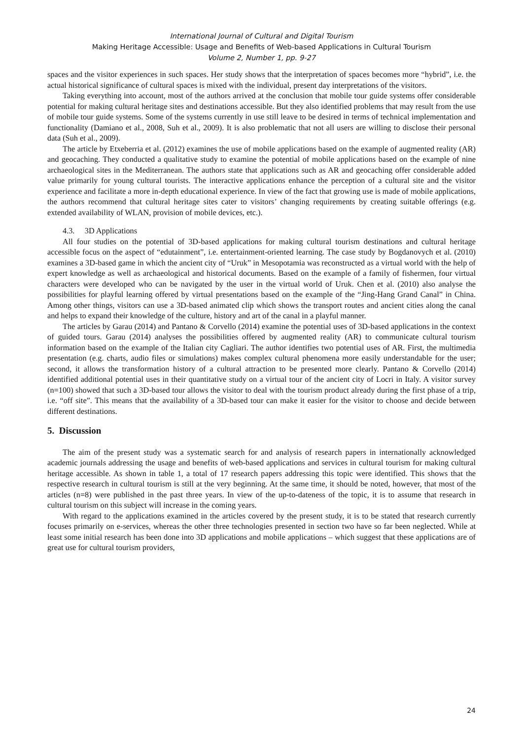International Journal of Cultural and Digital Tourism
Making Heritage Accessible: Usage and Benefits of Web-based Applications in Cultural Tourism
Volume 2, Number 1, pp. 9-27
spaces and the visitor experiences in such spaces. Her study shows that the interpretation of spaces becomes more “hybrid”, i.e. the actual historical significance of cultural spaces is mixed with the individual, present day interpretations of the visitors.
Taking everything into account, most of the authors arrived at the conclusion that mobile tour guide systems offer considerable potential for making cultural heritage sites and destinations accessible. But they also identified problems that may result from the use of mobile tour guide systems. Some of the systems currently in use still leave to be desired in terms of technical implementation and functionality (Damiano et al., 2008, Suh et al., 2009). It is also problematic that not all users are willing to disclose their personal data (Suh et al., 2009).
The article by Etxeberria et al. (2012) examines the use of mobile applications based on the example of augmented reality (AR) and geocaching. They conducted a qualitative study to examine the potential of mobile applications based on the example of nine archaeological sites in the Mediterranean. The authors state that applications such as AR and geocaching offer considerable added value primarily for young cultural tourists. The interactive applications enhance the perception of a cultural site and the visitor experience and facilitate a more in-depth educational experience. In view of the fact that growing use is made of mobile applications, the authors recommend that cultural heritage sites cater to visitors’ changing requirements by creating suitable offerings (e.g. extended availability of WLAN, provision of mobile devices, etc.).
4.3. 3D Applications
All four studies on the potential of 3D-based applications for making cultural tourism destinations and cultural heritage accessible focus on the aspect of “edutainment”, i.e. entertainment-oriented learning. The case study by Bogdanovych et al. (2010) examines a 3D-based game in which the ancient city of “Uruk” in Mesopotamia was reconstructed as a virtual world with the help of expert knowledge as well as archaeological and historical documents. Based on the example of a family of fishermen, four virtual characters were developed who can be navigated by the user in the virtual world of Uruk. Chen et al. (2010) also analyse the possibilities for playful learning offered by virtual presentations based on the example of the “Jing-Hang Grand Canal” in China. Among other things, visitors can use a 3D-based animated clip which shows the transport routes and ancient cities along the canal and helps to expand their knowledge of the culture, history and art of the canal in a playful manner.
The articles by Garau (2014) and Pantano & Corvello (2014) examine the potential uses of 3D-based applications in the context of guided tours. Garau (2014) analyses the possibilities offered by augmented reality (AR) to communicate cultural tourism information based on the example of the Italian city Cagliari. The author identifies two potential uses of AR. First, the multimedia presentation (e.g. charts, audio files or simulations) makes complex cultural phenomena more easily understandable for the user; second, it allows the transformation history of a cultural attraction to be presented more clearly. Pantano & Corvello (2014) identified additional potential uses in their quantitative study on a virtual tour of the ancient city of Locri in Italy. A visitor survey (n=100) showed that such a 3D-based tour allows the visitor to deal with the tourism product already during the first phase of a trip, i.e. “off site”. This means that the availability of a 3D-based tour can make it easier for the visitor to choose and decide between different destinations.
5. Discussion
The aim of the present study was a systematic search for and analysis of research papers in internationally acknowledged academic journals addressing the usage and benefits of web-based applications and services in cultural tourism for making cultural heritage accessible. As shown in table 1, a total of 17 research papers addressing this topic were identified. This shows that the respective research in cultural tourism is still at the very beginning. At the same time, it should be noted, however, that most of the articles (n=8) were published in the past three years. In view of the up-to-dateness of the topic, it is to assume that research in cultural tourism on this subject will increase in the coming years.
With regard to the applications examined in the articles covered by the present study, it is to be stated that research currently focuses primarily on e-services, whereas the other three technologies presented in section two have so far been neglected. While at least some initial research has been done into 3D applications and mobile applications – which suggest that these applications are of great use for cultural tourism providers,
24